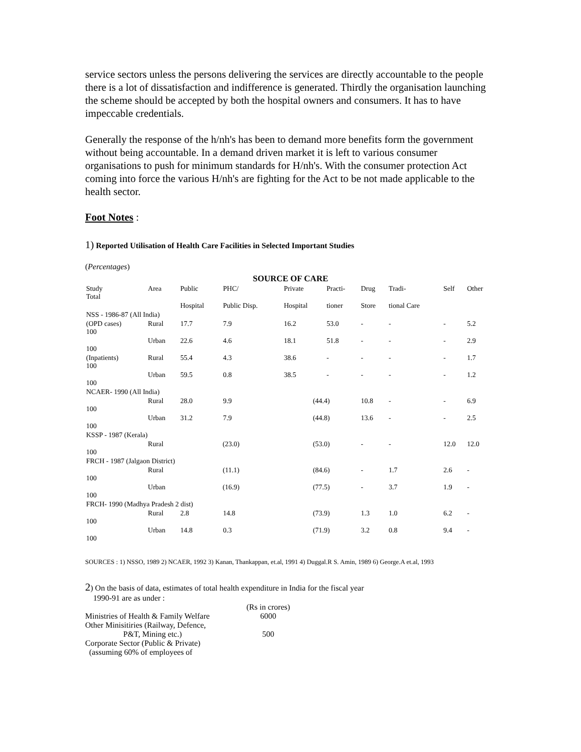service sectors unless the persons delivering the services are directly accountable to the people there is a lot of dissatisfaction and indifference is generated. Thirdly the organisation launching the scheme should be accepted by both the hospital owners and consumers. It has to have impeccable credentials.
Generally the response of the h/nh's has been to demand more benefits form the government without being accountable. In a demand driven market it is left to various consumer organisations to push for minimum standards for H/nh's. With the consumer protection Act coming into force the various H/nh's are fighting for the Act to be not made applicable to the health sector.
Foot Notes :
1) Reported Utilisation of Health Care Facilities in Selected Important Studies
(Percentages)
| SOURCE OF CARE | | | | | | | | | |
| --- | --- | --- | --- | --- | --- | --- | --- | --- | --- |
| Study Total | Area | Public | PHC/ | Private | Practi- | Drug | Tradi- | Self | Other |
| | | Hospital | Public Disp. | Hospital | tioner | Store | tional Care | | |
| NSS - 1986-87 (All India) | | | | | | | | | |
| (OPD cases) 100 | Rural | 17.7 | 7.9 | 16.2 | 53.0 | - | - | - | 5.2 |
| 100 | Urban | 22.6 | 4.6 | 18.1 | 51.8 | - | - | - | 2.9 |
| (Inpatients) 100 | Rural | 55.4 | 4.3 | 38.6 | - | - | - | - | 1.7 |
| 100 | Urban | 59.5 | 0.8 | 38.5 | - | - | - | - | 1.2 |
| NCAER- 1990 (All India) | | | | | | | | | |
| 100 | Rural | 28.0 | 9.9 | (44.4) | | 10.8 | - | - | 6.9 |
| 100 | Urban | 31.2 | 7.9 | (44.8) | | 13.6 | - | - | 2.5 |
| KSSP - 1987 (Kerala) | | | | | | | | | |
| 100 | Rural | (23.0) | | (53.0) | | - | - | 12.0 | 12.0 |
| FRCH - 1987 (Jalgaon District) | | | | | | | | | |
| 100 | Rural | (11.1) | | (84.6) | | - | 1.7 | 2.6 | - |
| 100 | Urban | (16.9) | | (77.5) | | - | 3.7 | 1.9 | - |
| FRCH- 1990 (Madhya Pradesh 2 dist) | | | | | | | | | |
| 100 | Rural | 2.8 | 14.8 | (73.9) | | 1.3 | 1.0 | 6.2 | - |
| 100 | Urban | 14.8 | 0.3 | (71.9) | | 3.2 | 0.8 | 9.4 | - |
SOURCES : 1) NSSO, 1989 2) NCAER, 1992 3) Kanan, Thankappan, et.al, 1991 4) Duggal.R S. Amin, 1989 6) George.A et.al, 1993
2) On the basis of data, estimates of total health expenditure in India for the fiscal year
1990-91 are as under :
| | (Rs in crores) |
| Ministries of Health & Family Welfare | 6000 |
| Other Minisitiries (Railway, Defence, P&T, Mining etc.) | 500 |
| Corporate Sector (Public & Private) (assuming 60% of employees of | |